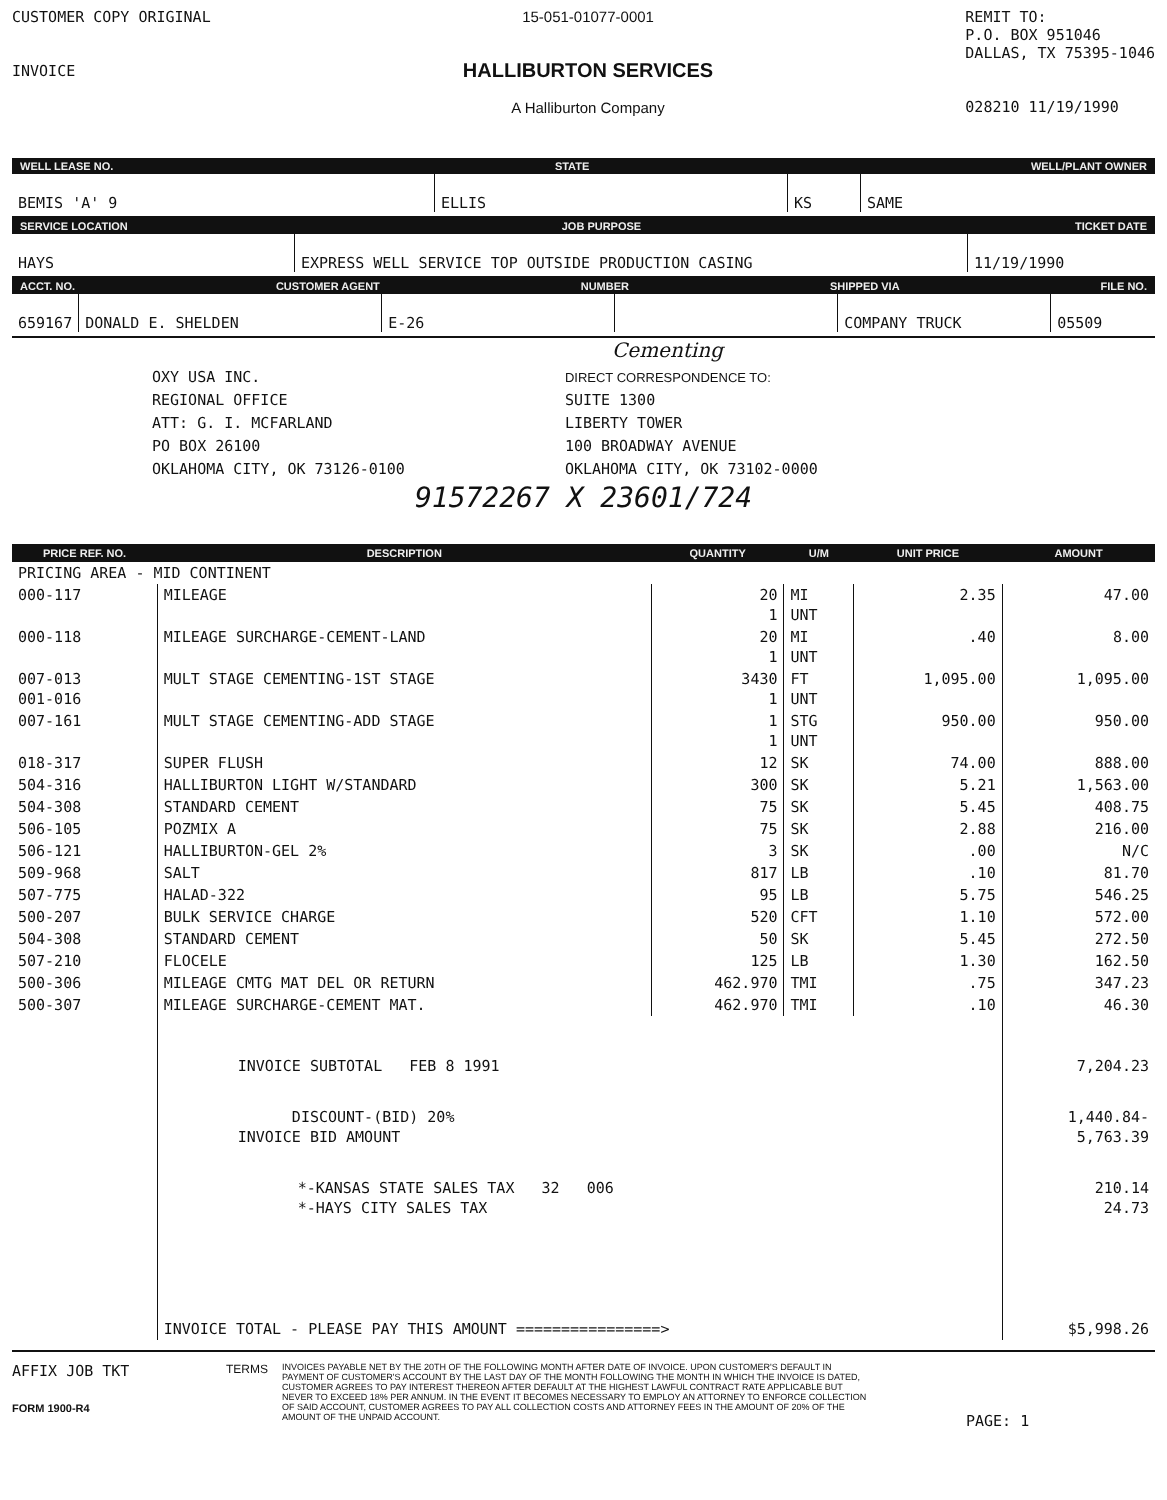CUSTOMER COPY ORIGINAL
INVOICE
15-051-01077-0001
HALLIBURTON SERVICES
A Halliburton Company
REMIT TO:
P.O. BOX 951046
DALLAS, TX 75395-1046
028210 11/19/1990
WELL LEASE NO. STATE WELL/PLANT OWNER
BEMIS 'A' 9
ELLIS
KS
SAME
SERVICE LOCATION JOB PURPOSE TICKET DATE
HAYS
EXPRESS WELL SERVICE TOP OUTSIDE PRODUCTION CASING
11/19/1990
ACCT. NO. CUSTOMER AGENT NUMBER SHIPPED VIA FILE NO.
659167
DONALD E. SHELDEN
E-26
COMPANY TRUCK
05509
Cementing
OXY USA INC.
REGIONAL OFFICE
ATT: G. I. MCFARLAND
PO BOX 26100
OKLAHOMA CITY, OK 73126-0100
DIRECT CORRESPONDENCE TO:
SUITE 1300
LIBERTY TOWER
100 BROADWAY AVENUE
OKLAHOMA CITY, OK 73102-0000
91572267 X 23601/724
| PRICE REF. NO. | DESCRIPTION | QUANTITY | U/M | UNIT PRICE | AMOUNT |
| --- | --- | --- | --- | --- | --- |
| PRICING AREA - MID CONTINENT | | | | | |
| 000-117 | MILEAGE | 20 1 | MI UNT | 2.35 | 47.00 |
| 000-118 | MILEAGE SURCHARGE-CEMENT-LAND | 20 1 | MI UNT | .40 | 8.00 |
| 007-013 001-016 | MULT STAGE CEMENTING-1ST STAGE | 3430 1 | FT UNT | 1,095.00 | 1,095.00 |
| 007-161 | MULT STAGE CEMENTING-ADD STAGE | 1 1 | STG UNT | 950.00 | 950.00 |
| 018-317 | SUPER FLUSH | 12 | SK | 74.00 | 888.00 |
| 504-316 | HALLIBURTON LIGHT W/STANDARD | 300 | SK | 5.21 | 1,563.00 |
| 504-308 | STANDARD CEMENT | 75 | SK | 5.45 | 408.75 |
| 506-105 | POZMIX A | 75 | SK | 2.88 | 216.00 |
| 506-121 | HALLIBURTON-GEL 2% | 3 | SK | .00 | N/C |
| 509-968 | SALT | 817 | LB | .10 | 81.70 |
| 507-775 | HALAD-322 | 95 | LB | 5.75 | 546.25 |
| 500-207 | BULK SERVICE CHARGE | 520 | CFT | 1.10 | 572.00 |
| 504-308 | STANDARD CEMENT | 50 | SK | 5.45 | 272.50 |
| 507-210 | FLOCELE | 125 | LB | 1.30 | 162.50 |
| 500-306 | MILEAGE CMTG MAT DEL OR RETURN | 462.970 | TMI | .75 | 347.23 |
| 500-307 | MILEAGE SURCHARGE-CEMENT MAT. | 462.970 | TMI | .10 | 46.30 |
| | INVOICE SUBTOTAL FEB 8 1991 | | | | 7,204.23 |
| | DISCOUNT-(BID) 20% INVOICE BID AMOUNT | | | | 1,440.84- 5,763.39 |
| | *-KANSAS STATE SALES TAX 32 006 *-HAYS CITY SALES TAX | | | | 210.14 24.73 |
| | INVOICE TOTAL - PLEASE PAY THIS AMOUNT ================> | | | | $5,998.26 |
AFFIX JOB TKT
FORM 1900-R4
TERMS
INVOICES PAYABLE NET BY THE 20TH OF THE FOLLOWING MONTH AFTER DATE OF INVOICE. UPON CUSTOMER'S DEFAULT IN PAYMENT OF CUSTOMER'S ACCOUNT BY THE LAST DAY OF THE MONTH FOLLOWING THE MONTH IN WHICH THE INVOICE IS DATED, CUSTOMER AGREES TO PAY INTEREST THEREON AFTER DEFAULT AT THE HIGHEST LAWFUL CONTRACT RATE APPLICABLE BUT NEVER TO EXCEED 18% PER ANNUM. IN THE EVENT IT BECOMES NECESSARY TO EMPLOY AN ATTORNEY TO ENFORCE COLLECTION OF SAID ACCOUNT, CUSTOMER AGREES TO PAY ALL COLLECTION COSTS AND ATTORNEY FEES IN THE AMOUNT OF 20% OF THE AMOUNT OF THE UNPAID ACCOUNT.
PAGE: 1